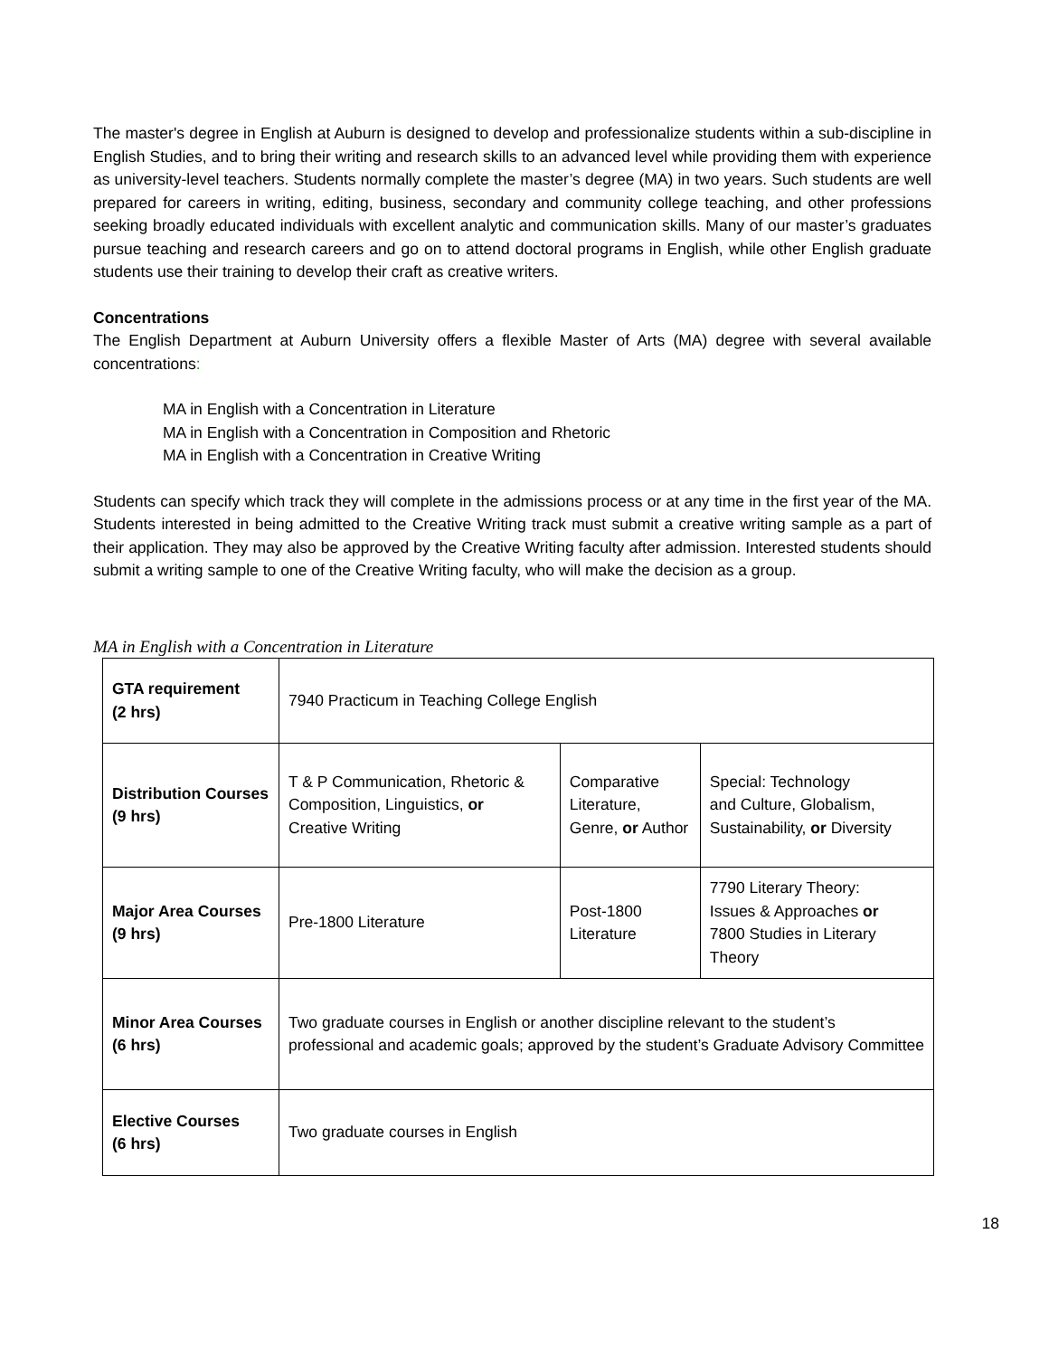The master's degree in English at Auburn is designed to develop and professionalize students within a sub-discipline in English Studies, and to bring their writing and research skills to an advanced level while providing them with experience as university-level teachers. Students normally complete the master’s degree (MA) in two years. Such students are well prepared for careers in writing, editing, business, secondary and community college teaching, and other professions seeking broadly educated individuals with excellent analytic and communication skills. Many of our master’s graduates pursue teaching and research careers and go on to attend doctoral programs in English, while other English graduate students use their training to develop their craft as creative writers.
Concentrations
The English Department at Auburn University offers a flexible Master of Arts (MA) degree with several available concentrations:
MA in English with a Concentration in Literature
MA in English with a Concentration in Composition and Rhetoric
MA in English with a Concentration in Creative Writing
Students can specify which track they will complete in the admissions process or at any time in the first year of the MA. Students interested in being admitted to the Creative Writing track must submit a creative writing sample as a part of their application. They may also be approved by the Creative Writing faculty after admission. Interested students should submit a writing sample to one of the Creative Writing faculty, who will make the decision as a group.
MA in English with a Concentration in Literature
| GTA requirement (2 hrs) | 7940 Practicum in Teaching College English | | |
| Distribution Courses (9 hrs) | T & P Communication, Rhetoric & Composition, Linguistics, or Creative Writing | Comparative Literature, Genre, or Author | Special: Technology and Culture, Globalism, Sustainability, or Diversity |
| Major Area Courses (9 hrs) | Pre-1800 Literature | Post-1800 Literature | 7790 Literary Theory: Issues & Approaches or 7800 Studies in Literary Theory |
| Minor Area Courses (6 hrs) | Two graduate courses in English or another discipline relevant to the student’s professional and academic goals; approved by the student’s Graduate Advisory Committee | | |
| Elective Courses (6 hrs) | Two graduate courses in English | | |
18